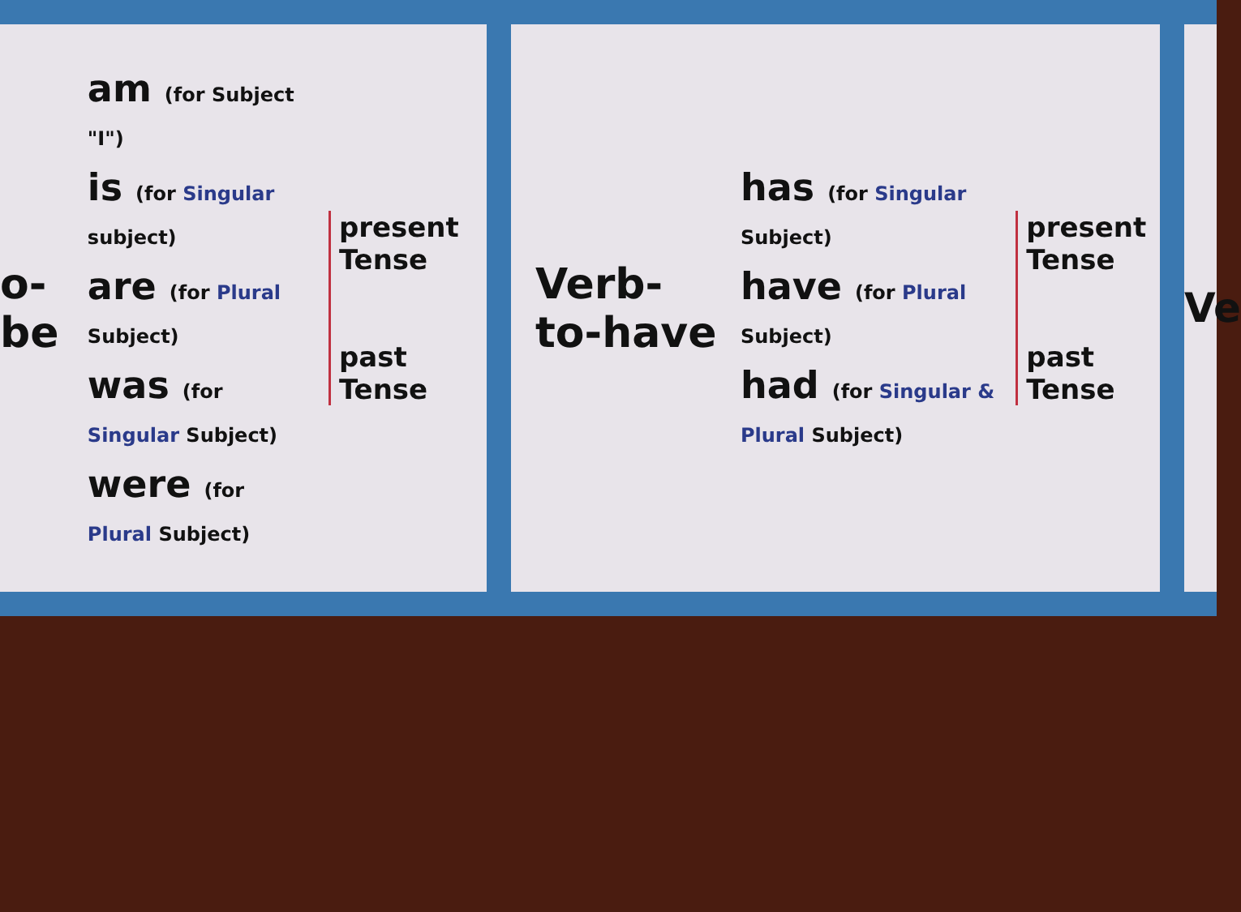o-be
am (for Subject "I")
is (for Singular subject)
are (for Plural Subject)
was (for Singular Subject)
were (for Plural Subject)
present Tense
past Tense
Verb-to-have
has (for Singular Subject)
have (for Plural Subject)
had (for Singular & Plural Subject)
present Tense
past Tense
Ve